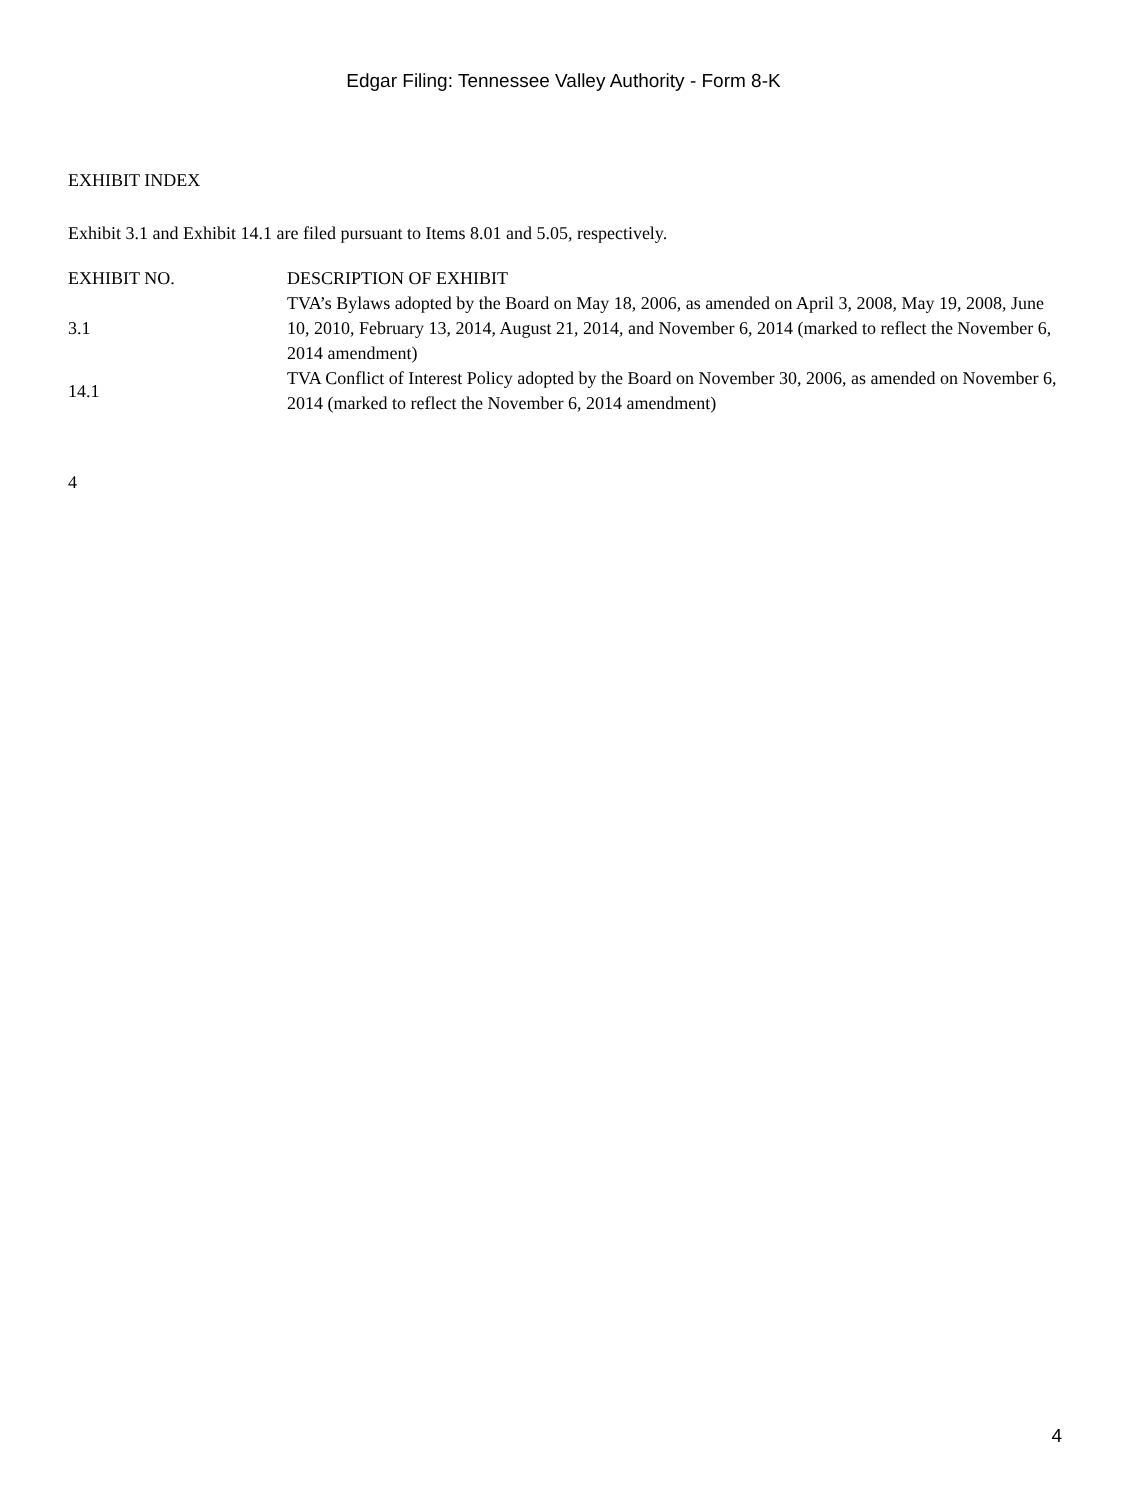Edgar Filing: Tennessee Valley Authority - Form 8-K
EXHIBIT INDEX
Exhibit 3.1 and Exhibit 14.1 are filed pursuant to Items 8.01 and 5.05, respectively.
| EXHIBIT NO. | DESCRIPTION OF EXHIBIT |
| --- | --- |
| 3.1 | TVA’s Bylaws adopted by the Board on May 18, 2006, as amended on April 3, 2008, May 19, 2008, June 10, 2010, February 13, 2014, August 21, 2014, and November 6, 2014 (marked to reflect the November 6, 2014 amendment) |
| 14.1 | TVA Conflict of Interest Policy adopted by the Board on November 30, 2006, as amended on November 6, 2014 (marked to reflect the November 6, 2014 amendment) |
4
4